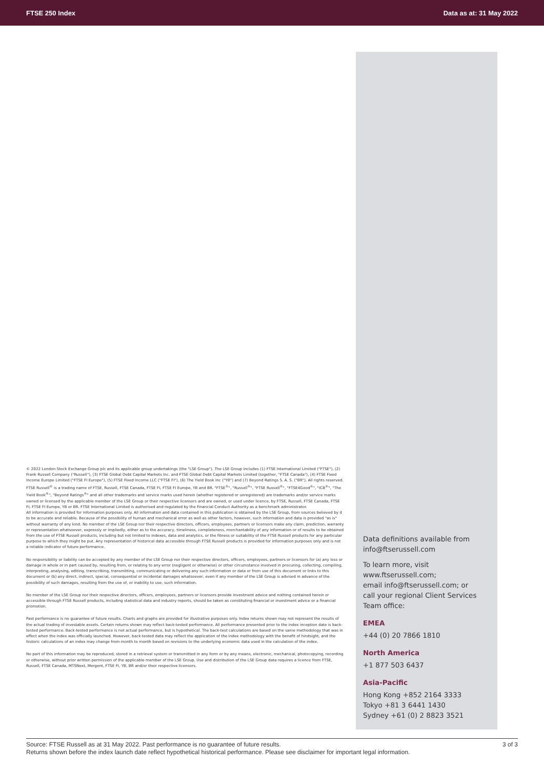FTSE 250 Index Data as at: 31 May 2022
© 2022 London Stock Exchange Group plc and its applicable group undertakings (the "LSE Group"). The LSE Group includes (1) FTSE International Limited ("FTSE"), (2) Frank Russell Company ("Russell"), (3) FTSE Global Debt Capital Markets Inc. and FTSE Global Debt Capital Markets Limited (together, "FTSE Canada"), (4) FTSE Fixed Income Europe Limited ("FTSE FI Europe"), (5) FTSE Fixed Income LLC ("FTSE FI"), (6) The Yield Book Inc ("YB") and (7) Beyond Ratings S. A. S. ("BR"). All rights reserved. FTSE Russell<sup>®</sup> is a trading name of FTSE, Russell, FTSE Canada, FTSE FI, FTSE FI Europe, YB and BR. "FTSE<sup>®</sup>", "Russell<sup>®</sup>", "FTSE Russell<sup>®</sup>", "FTSE4Good<sup>®</sup>", "ICB<sup>®</sup>", "The Yield Book<sup>®</sup>", "Beyond Ratings<sup>®</sup>" and all other trademarks and service marks used herein (whether registered or unregistered) are trademarks and/or service marks owned or licensed by the applicable member of the LSE Group or their respective licensors and are owned, or used under licence, by FTSE, Russell, FTSE Canada, FTSE FI, FTSE FI Europe, YB or BR. FTSE International Limited is authorised and regulated by the Financial Conduct Authority as a benchmark administrator.
All information is provided for information purposes only. All information and data contained in this publication is obtained by the LSE Group, from sources believed by it to be accurate and reliable. Because of the possibility of human and mechanical error as well as other factors, however, such information and data is provided "as is" without warranty of any kind. No member of the LSE Group nor their respective directors, officers, employees, partners or licensors make any claim, prediction, warranty or representation whatsoever, expressly or impliedly, either as to the accuracy, timeliness, completeness, merchantability of any information or of results to be obtained from the use of FTSE Russell products, including but not limited to indexes, data and analytics, or the fitness or suitability of the FTSE Russell products for any particular purpose to which they might be put. Any representation of historical data accessible through FTSE Russell products is provided for information purposes only and is not a reliable indicator of future performance.
No responsibility or liability can be accepted by any member of the LSE Group nor their respective directors, officers, employees, partners or licensors for (a) any loss or damage in whole or in part caused by, resulting from, or relating to any error (negligent or otherwise) or other circumstance involved in procuring, collecting, compiling, interpreting, analysing, editing, transcribing, transmitting, communicating or delivering any such information or data or from use of this document or links to this document or (b) any direct, indirect, special, consequential or incidental damages whatsoever, even if any member of the LSE Group is advised in advance of the possibility of such damages, resulting from the use of, or inability to use, such information.
No member of the LSE Group nor their respective directors, officers, employees, partners or licensors provide investment advice and nothing contained herein or accessible through FTSE Russell products, including statistical data and industry reports, should be taken as constituting financial or investment advice or a financial promotion.
Past performance is no guarantee of future results. Charts and graphs are provided for illustrative purposes only. Index returns shown may not represent the results of the actual trading of investable assets. Certain returns shown may reflect back-tested performance. All performance presented prior to the index inception date is back-tested performance. Back-tested performance is not actual performance, but is hypothetical. The back-test calculations are based on the same methodology that was in effect when the index was officially launched. However, back-tested data may reflect the application of the index methodology with the benefit of hindsight, and the historic calculations of an index may change from month to month based on revisions to the underlying economic data used in the calculation of the index.
No part of this information may be reproduced, stored in a retrieval system or transmitted in any form or by any means, electronic, mechanical, photocopying, recording or otherwise, without prior written permission of the applicable member of the LSE Group. Use and distribution of the LSE Group data requires a licence from FTSE, Russell, FTSE Canada, MTSNext, Mergent, FTSE FI, YB, BR and/or their respective licensors.
Data definitions available from
info@ftserussell.com
To learn more, visit www.ftserussell.com;
email info@ftserussell.com; or
call your regional Client Services Team office:
EMEA
+44 (0) 20 7866 1810
North America
+1 877 503 6437
Asia-Pacific
Hong Kong +852 2164 3333
Tokyo +81 3 6441 1430
Sydney +61 (0) 2 8823 3521
3 of 3 Source: FTSE Russell as at 31 May 2022. Past performance is no guarantee of future results.
Returns shown before the index launch date reflect hypothetical historical performance. Please see disclaimer for important legal information.